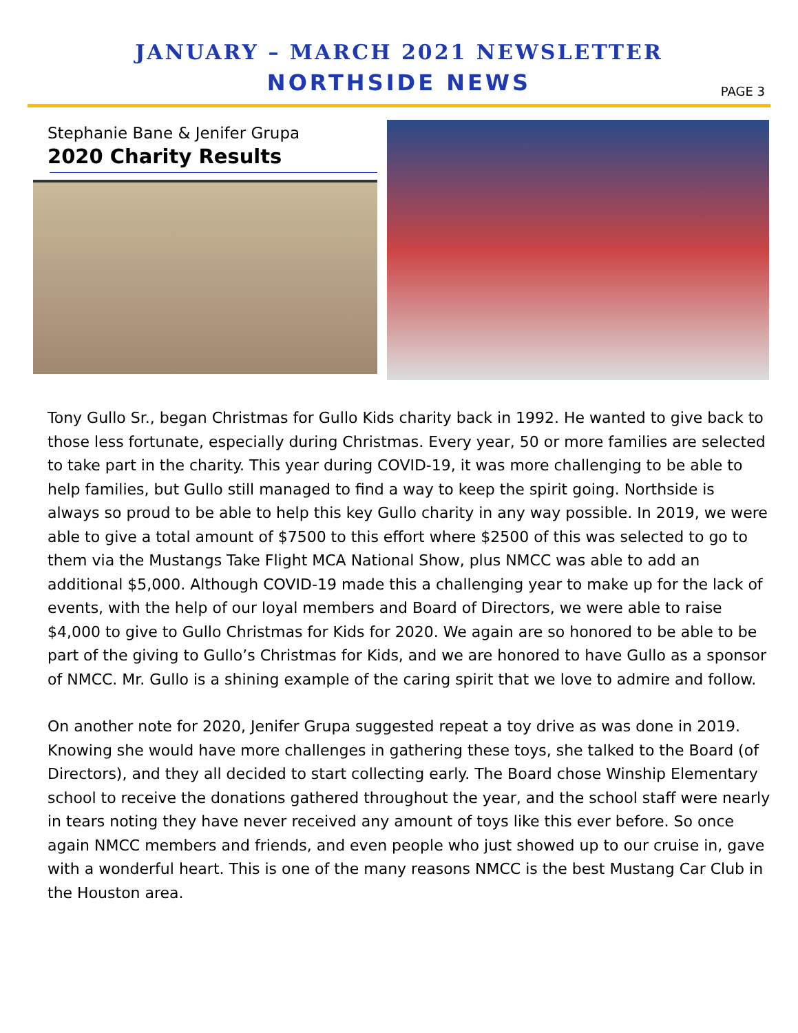JANUARY – MARCH 2021 NEWSLETTER
NORTHSIDE NEWS
PAGE 3
Stephanie Bane & Jenifer Grupa
2020 Charity Results
Tony Gullo Sr., began Christmas for Gullo Kids charity back in 1992. He wanted to give back to those less fortunate, especially during Christmas. Every year, 50 or more families are selected to take part in the charity. This year during COVID-19, it was more challenging to be able to help families, but Gullo still managed to find a way to keep the spirit going. Northside is always so proud to be able to help this key Gullo charity in any way possible. In 2019, we were able to give a total amount of $7500 to this effort where $2500 of this was selected to go to them via the Mustangs Take Flight MCA National Show, plus NMCC was able to add an additional $5,000. Although COVID-19 made this a challenging year to make up for the lack of events, with the help of our loyal members and Board of Directors, we were able to raise $4,000 to give to Gullo Christmas for Kids for 2020. We again are so honored to be able to be part of the giving to Gullo’s Christmas for Kids, and we are honored to have Gullo as a sponsor of NMCC. Mr. Gullo is a shining example of the caring spirit that we love to admire and follow.
On another note for 2020, Jenifer Grupa suggested repeat a toy drive as was done in 2019. Knowing she would have more challenges in gathering these toys, she talked to the Board (of Directors), and they all decided to start collecting early. The Board chose Winship Elementary school to receive the donations gathered throughout the year, and the school staff were nearly in tears noting they have never received any amount of toys like this ever before. So once again NMCC members and friends, and even people who just showed up to our cruise in, gave with a wonderful heart. This is one of the many reasons NMCC is the best Mustang Car Club in the Houston area.